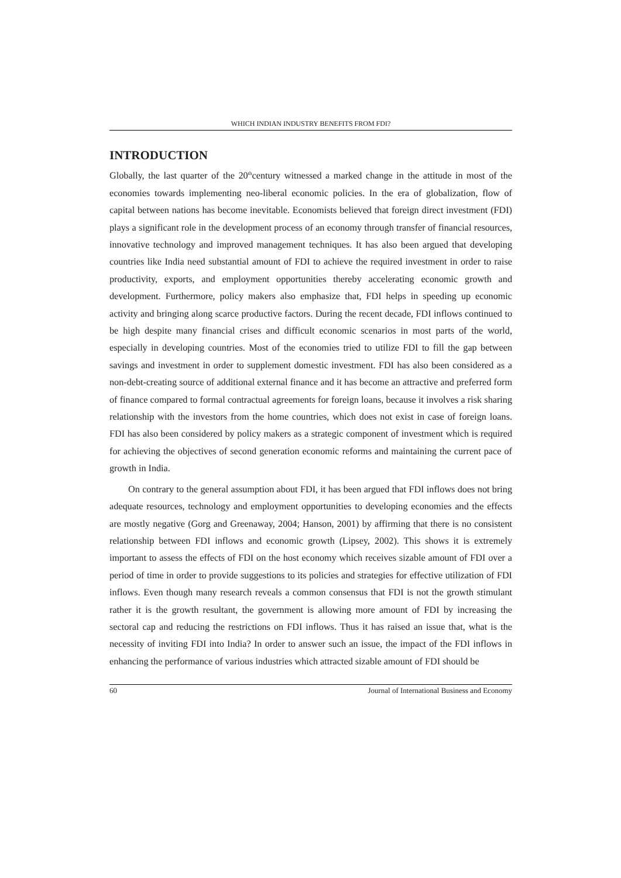WHICH INDIAN INDUSTRY BENEFITS FROM FDI?
INTRODUCTION
Globally, the last quarter of the 20<sup>th</sup>century witnessed a marked change in the attitude in most of the economies towards implementing neo-liberal economic policies. In the era of globalization, flow of capital between nations has become inevitable. Economists believed that foreign direct investment (FDI) plays a significant role in the development process of an economy through transfer of financial resources, innovative technology and improved management techniques. It has also been argued that developing countries like India need substantial amount of FDI to achieve the required investment in order to raise productivity, exports, and employment opportunities thereby accelerating economic growth and development. Furthermore, policy makers also emphasize that, FDI helps in speeding up economic activity and bringing along scarce productive factors. During the recent decade, FDI inflows continued to be high despite many financial crises and difficult economic scenarios in most parts of the world, especially in developing countries. Most of the economies tried to utilize FDI to fill the gap between savings and investment in order to supplement domestic investment. FDI has also been considered as a non-debt-creating source of additional external finance and it has become an attractive and preferred form of finance compared to formal contractual agreements for foreign loans, because it involves a risk sharing relationship with the investors from the home countries, which does not exist in case of foreign loans. FDI has also been considered by policy makers as a strategic component of investment which is required for achieving the objectives of second generation economic reforms and maintaining the current pace of growth in India.
On contrary to the general assumption about FDI, it has been argued that FDI inflows does not bring adequate resources, technology and employment opportunities to developing economies and the effects are mostly negative (Gorg and Greenaway, 2004; Hanson, 2001) by affirming that there is no consistent relationship between FDI inflows and economic growth (Lipsey, 2002). This shows it is extremely important to assess the effects of FDI on the host economy which receives sizable amount of FDI over a period of time in order to provide suggestions to its policies and strategies for effective utilization of FDI inflows. Even though many research reveals a common consensus that FDI is not the growth stimulant rather it is the growth resultant, the government is allowing more amount of FDI by increasing the sectoral cap and reducing the restrictions on FDI inflows. Thus it has raised an issue that, what is the necessity of inviting FDI into India? In order to answer such an issue, the impact of the FDI inflows in enhancing the performance of various industries which attracted sizable amount of FDI should be
60 Journal of International Business and Economy